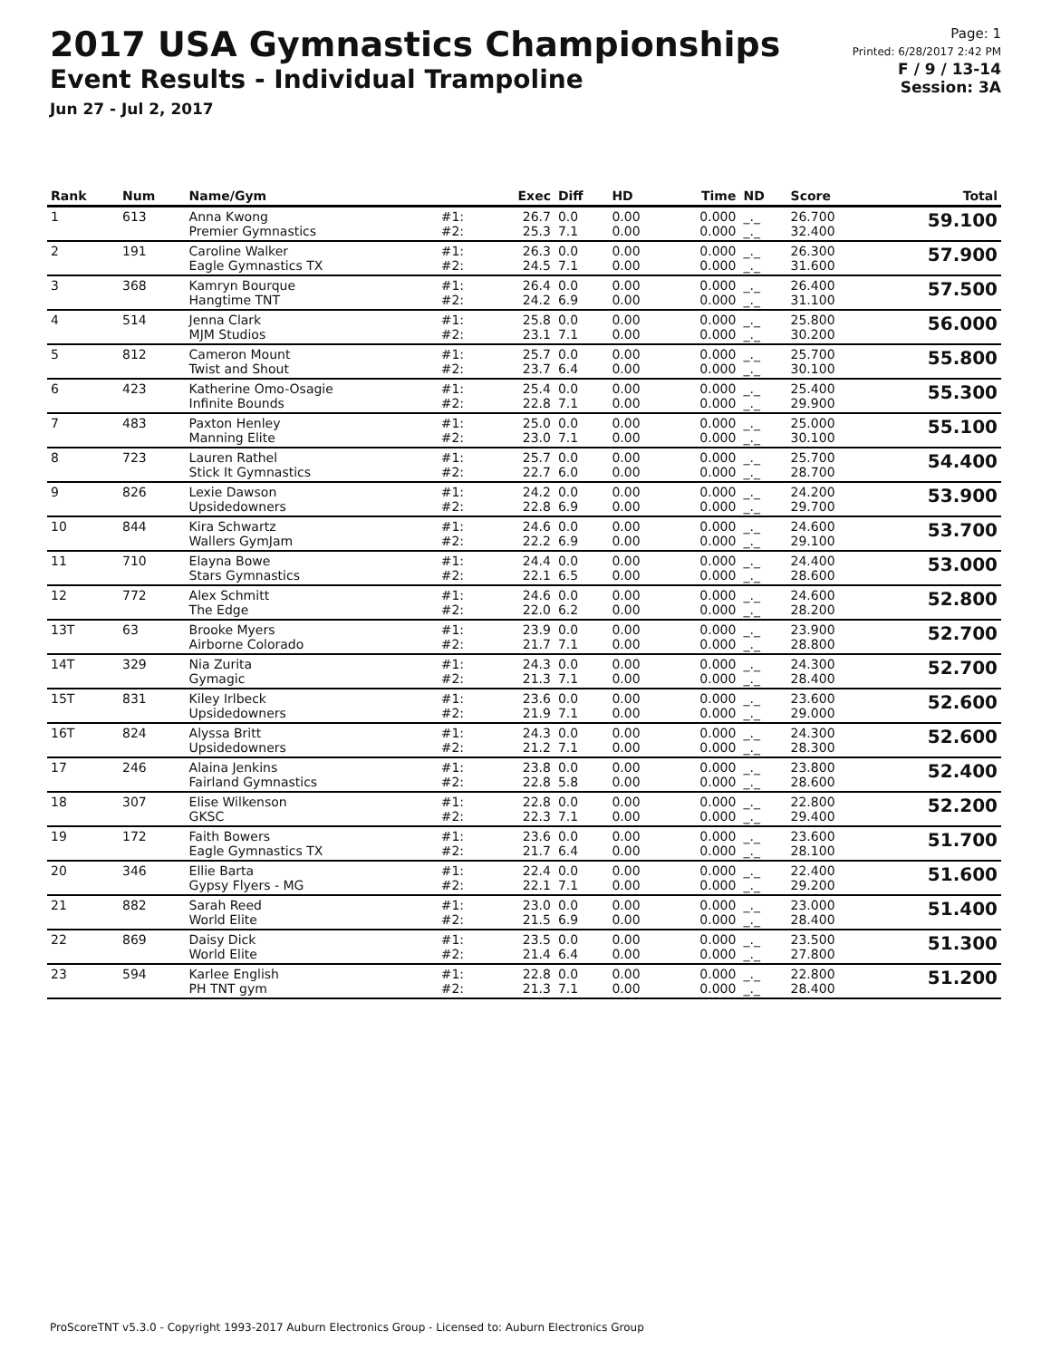2017 USA Gymnastics Championships
Event Results - Individual Trampoline
Jun 27 - Jul 2, 2017
Page: 1
Printed: 6/28/2017 2:42 PM
F / 9 / 13-14
Session: 3A
| Rank | Num | Name/Gym | | Exec | Diff | HD | Time | ND | Score | Total |
| --- | --- | --- | --- | --- | --- | --- | --- | --- | --- | --- |
| 1 | 613 | Anna Kwong Premier Gymnastics | #1: #2: | 26.7 25.3 | 0.0 7.1 | 0.00 0.00 | 0.000 0.000 | _._ _._ | 26.700 32.400 | 59.100 |
| 2 | 191 | Caroline Walker Eagle Gymnastics TX | #1: #2: | 26.3 24.5 | 0.0 7.1 | 0.00 0.00 | 0.000 0.000 | _._ _._ | 26.300 31.600 | 57.900 |
| 3 | 368 | Kamryn Bourque Hangtime TNT | #1: #2: | 26.4 24.2 | 0.0 6.9 | 0.00 0.00 | 0.000 0.000 | _._ _._ | 26.400 31.100 | 57.500 |
| 4 | 514 | Jenna Clark MJM Studios | #1: #2: | 25.8 23.1 | 0.0 7.1 | 0.00 0.00 | 0.000 0.000 | _._ _._ | 25.800 30.200 | 56.000 |
| 5 | 812 | Cameron Mount Twist and Shout | #1: #2: | 25.7 23.7 | 0.0 6.4 | 0.00 0.00 | 0.000 0.000 | _._ _._ | 25.700 30.100 | 55.800 |
| 6 | 423 | Katherine Omo-Osagie Infinite Bounds | #1: #2: | 25.4 22.8 | 0.0 7.1 | 0.00 0.00 | 0.000 0.000 | _._ _._ | 25.400 29.900 | 55.300 |
| 7 | 483 | Paxton Henley Manning Elite | #1: #2: | 25.0 23.0 | 0.0 7.1 | 0.00 0.00 | 0.000 0.000 | _._ _._ | 25.000 30.100 | 55.100 |
| 8 | 723 | Lauren Rathel Stick It Gymnastics | #1: #2: | 25.7 22.7 | 0.0 6.0 | 0.00 0.00 | 0.000 0.000 | _._ _._ | 25.700 28.700 | 54.400 |
| 9 | 826 | Lexie Dawson Upsidedowners | #1: #2: | 24.2 22.8 | 0.0 6.9 | 0.00 0.00 | 0.000 0.000 | _._ _._ | 24.200 29.700 | 53.900 |
| 10 | 844 | Kira Schwartz Wallers GymJam | #1: #2: | 24.6 22.2 | 0.0 6.9 | 0.00 0.00 | 0.000 0.000 | _._ _._ | 24.600 29.100 | 53.700 |
| 11 | 710 | Elayna Bowe Stars Gymnastics | #1: #2: | 24.4 22.1 | 0.0 6.5 | 0.00 0.00 | 0.000 0.000 | _._ _._ | 24.400 28.600 | 53.000 |
| 12 | 772 | Alex Schmitt The Edge | #1: #2: | 24.6 22.0 | 0.0 6.2 | 0.00 0.00 | 0.000 0.000 | _._ _._ | 24.600 28.200 | 52.800 |
| 13T | 63 | Brooke Myers Airborne Colorado | #1: #2: | 23.9 21.7 | 0.0 7.1 | 0.00 0.00 | 0.000 0.000 | _._ _._ | 23.900 28.800 | 52.700 |
| 14T | 329 | Nia Zurita Gymagic | #1: #2: | 24.3 21.3 | 0.0 7.1 | 0.00 0.00 | 0.000 0.000 | _._ _._ | 24.300 28.400 | 52.700 |
| 15T | 831 | Kiley Irlbeck Upsidedowners | #1: #2: | 23.6 21.9 | 0.0 7.1 | 0.00 0.00 | 0.000 0.000 | _._ _._ | 23.600 29.000 | 52.600 |
| 16T | 824 | Alyssa Britt Upsidedowners | #1: #2: | 24.3 21.2 | 0.0 7.1 | 0.00 0.00 | 0.000 0.000 | _._ _._ | 24.300 28.300 | 52.600 |
| 17 | 246 | Alaina Jenkins Fairland Gymnastics | #1: #2: | 23.8 22.8 | 0.0 5.8 | 0.00 0.00 | 0.000 0.000 | _._ _._ | 23.800 28.600 | 52.400 |
| 18 | 307 | Elise Wilkenson GKSC | #1: #2: | 22.8 22.3 | 0.0 7.1 | 0.00 0.00 | 0.000 0.000 | _._ _._ | 22.800 29.400 | 52.200 |
| 19 | 172 | Faith Bowers Eagle Gymnastics TX | #1: #2: | 23.6 21.7 | 0.0 6.4 | 0.00 0.00 | 0.000 0.000 | _._ _._ | 23.600 28.100 | 51.700 |
| 20 | 346 | Ellie Barta Gypsy Flyers - MG | #1: #2: | 22.4 22.1 | 0.0 7.1 | 0.00 0.00 | 0.000 0.000 | _._ _._ | 22.400 29.200 | 51.600 |
| 21 | 882 | Sarah Reed World Elite | #1: #2: | 23.0 21.5 | 0.0 6.9 | 0.00 0.00 | 0.000 0.000 | _._ _._ | 23.000 28.400 | 51.400 |
| 22 | 869 | Daisy Dick World Elite | #1: #2: | 23.5 21.4 | 0.0 6.4 | 0.00 0.00 | 0.000 0.000 | _._ _._ | 23.500 27.800 | 51.300 |
| 23 | 594 | Karlee English PH TNT gym | #1: #2: | 22.8 21.3 | 0.0 7.1 | 0.00 0.00 | 0.000 0.000 | _._ _._ | 22.800 28.400 | 51.200 |
ProScoreTNT v5.3.0 - Copyright 1993-2017 Auburn Electronics Group - Licensed to: Auburn Electronics Group